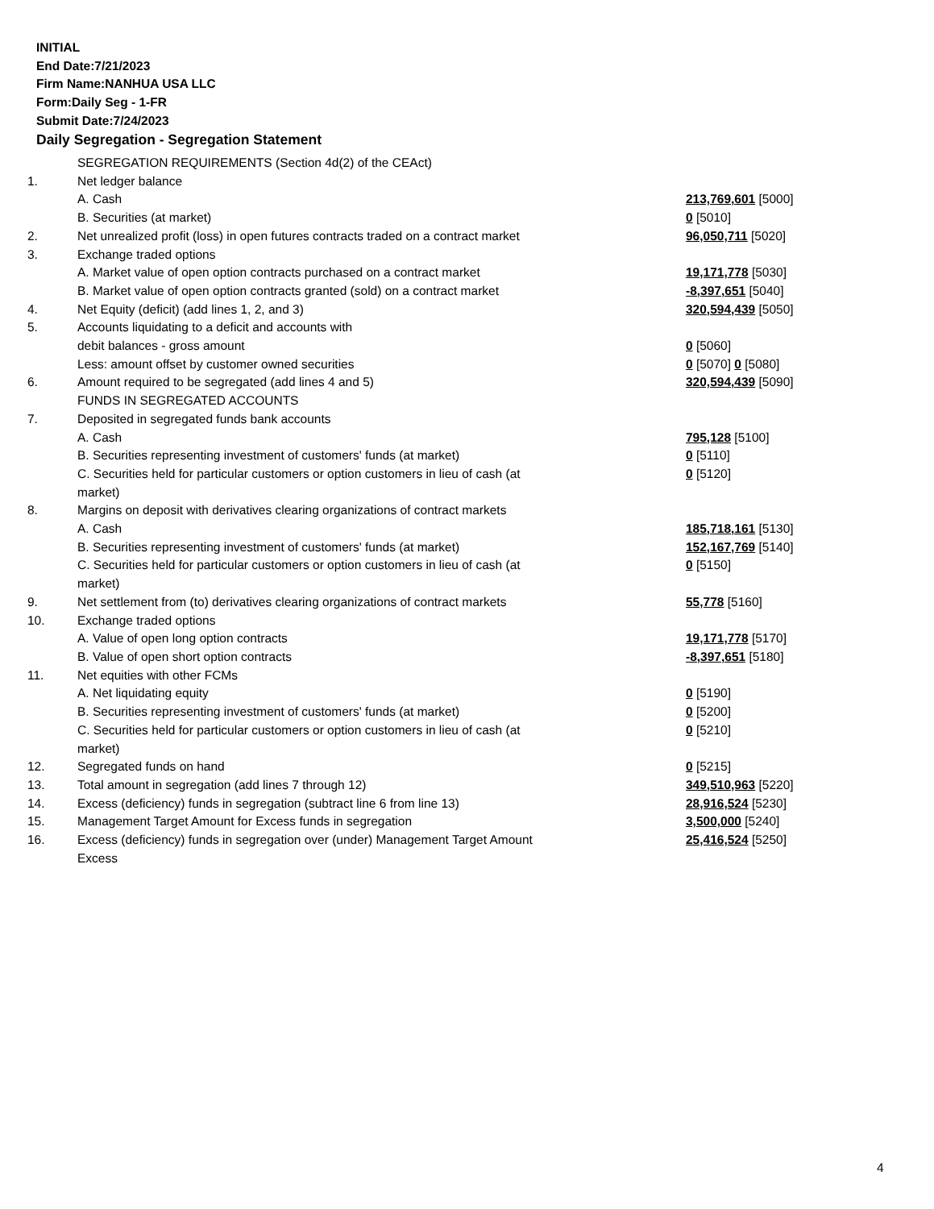INITIAL
End Date:7/21/2023
Firm Name:NANHUA USA LLC
Form:Daily Seg - 1-FR
Submit Date:7/24/2023
Daily Segregation - Segregation Statement
| | SEGREGATION REQUIREMENTS (Section 4d(2) of the CEAct) | |
| 1. | Net ledger balance | |
| | A. Cash | 213,769,601 [5000] |
| | B. Securities (at market) | 0 [5010] |
| 2. | Net unrealized profit (loss) in open futures contracts traded on a contract market | 96,050,711 [5020] |
| 3. | Exchange traded options | |
| | A. Market value of open option contracts purchased on a contract market | 19,171,778 [5030] |
| | B. Market value of open option contracts granted (sold) on a contract market | -8,397,651 [5040] |
| 4. | Net Equity (deficit) (add lines 1, 2, and 3) | 320,594,439 [5050] |
| 5. | Accounts liquidating to a deficit and accounts with | |
| | debit balances - gross amount | 0 [5060] |
| | Less: amount offset by customer owned securities | 0 [5070] 0 [5080] |
| 6. | Amount required to be segregated (add lines 4 and 5) | 320,594,439 [5090] |
| | FUNDS IN SEGREGATED ACCOUNTS | |
| 7. | Deposited in segregated funds bank accounts | |
| | A. Cash | 795,128 [5100] |
| | B. Securities representing investment of customers' funds (at market) | 0 [5110] |
| | C. Securities held for particular customers or option customers in lieu of cash (at market) | 0 [5120] |
| 8. | Margins on deposit with derivatives clearing organizations of contract markets | |
| | A. Cash | 185,718,161 [5130] |
| | B. Securities representing investment of customers' funds (at market) | 152,167,769 [5140] |
| | C. Securities held for particular customers or option customers in lieu of cash (at market) | 0 [5150] |
| 9. | Net settlement from (to) derivatives clearing organizations of contract markets | 55,778 [5160] |
| 10. | Exchange traded options | |
| | A. Value of open long option contracts | 19,171,778 [5170] |
| | B. Value of open short option contracts | -8,397,651 [5180] |
| 11. | Net equities with other FCMs | |
| | A. Net liquidating equity | 0 [5190] |
| | B. Securities representing investment of customers' funds (at market) | 0 [5200] |
| | C. Securities held for particular customers or option customers in lieu of cash (at market) | 0 [5210] |
| 12. | Segregated funds on hand | 0 [5215] |
| 13. | Total amount in segregation (add lines 7 through 12) | 349,510,963 [5220] |
| 14. | Excess (deficiency) funds in segregation (subtract line 6 from line 13) | 28,916,524 [5230] |
| 15. | Management Target Amount for Excess funds in segregation | 3,500,000 [5240] |
| 16. | Excess (deficiency) funds in segregation over (under) Management Target Amount Excess | 25,416,524 [5250] |
4